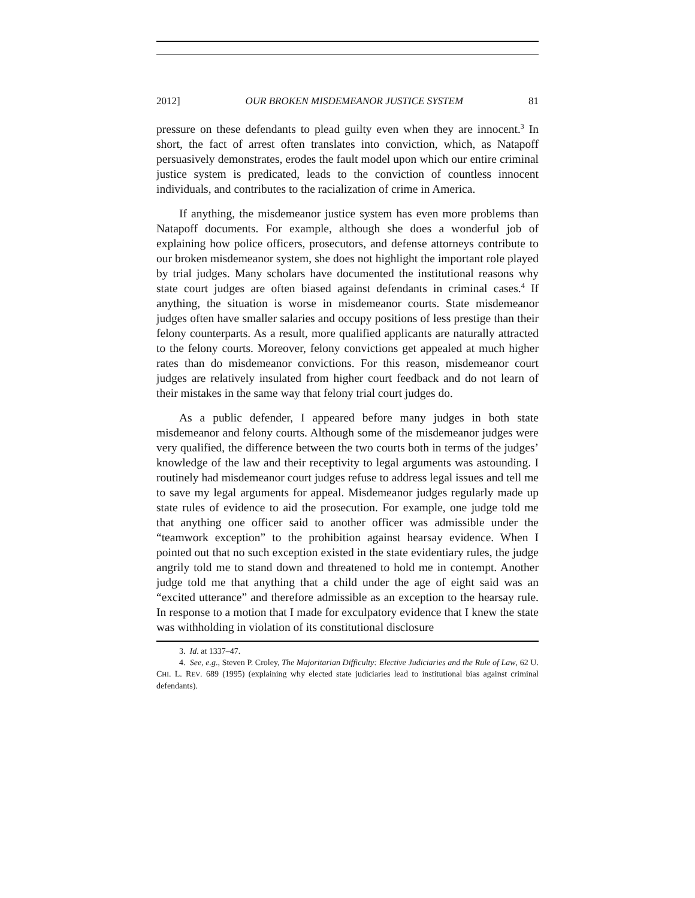2012] OUR BROKEN MISDEMEANOR JUSTICE SYSTEM 81
pressure on these defendants to plead guilty even when they are innocent.<sup>3</sup> In short, the fact of arrest often translates into conviction, which, as Natapoff persuasively demonstrates, erodes the fault model upon which our entire criminal justice system is predicated, leads to the conviction of countless innocent individuals, and contributes to the racialization of crime in America.
If anything, the misdemeanor justice system has even more problems than Natapoff documents. For example, although she does a wonderful job of explaining how police officers, prosecutors, and defense attorneys contribute to our broken misdemeanor system, she does not highlight the important role played by trial judges. Many scholars have documented the institutional reasons why state court judges are often biased against defendants in criminal cases.<sup>4</sup> If anything, the situation is worse in misdemeanor courts. State misdemeanor judges often have smaller salaries and occupy positions of less prestige than their felony counterparts. As a result, more qualified applicants are naturally attracted to the felony courts. Moreover, felony convictions get appealed at much higher rates than do misdemeanor convictions. For this reason, misdemeanor court judges are relatively insulated from higher court feedback and do not learn of their mistakes in the same way that felony trial court judges do.
As a public defender, I appeared before many judges in both state misdemeanor and felony courts. Although some of the misdemeanor judges were very qualified, the difference between the two courts both in terms of the judges’ knowledge of the law and their receptivity to legal arguments was astounding. I routinely had misdemeanor court judges refuse to address legal issues and tell me to save my legal arguments for appeal. Misdemeanor judges regularly made up state rules of evidence to aid the prosecution. For example, one judge told me that anything one officer said to another officer was admissible under the “teamwork exception” to the prohibition against hearsay evidence. When I pointed out that no such exception existed in the state evidentiary rules, the judge angrily told me to stand down and threatened to hold me in contempt. Another judge told me that anything that a child under the age of eight said was an “excited utterance” and therefore admissible as an exception to the hearsay rule. In response to a motion that I made for exculpatory evidence that I knew the state was withholding in violation of its constitutional disclosure
3. Id. at 1337–47.
4. See, e.g., Steven P. Croley, The Majoritarian Difficulty: Elective Judiciaries and the Rule of Law, 62 U. CHI. L. REV. 689 (1995) (explaining why elected state judiciaries lead to institutional bias against criminal defendants).